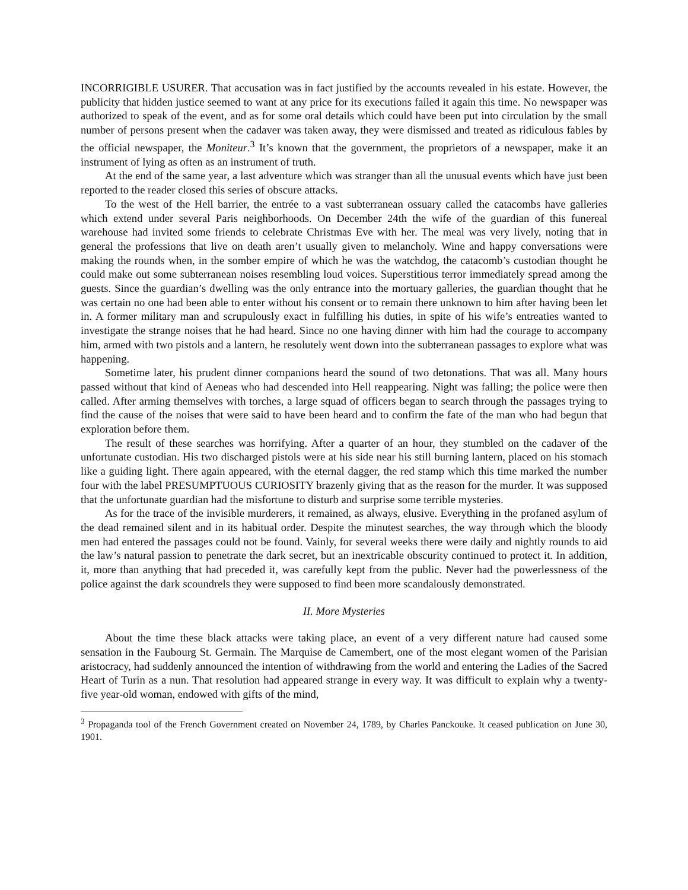INCORRIGIBLE USURER. That accusation was in fact justified by the accounts revealed in his estate. However, the publicity that hidden justice seemed to want at any price for its executions failed it again this time. No newspaper was authorized to speak of the event, and as for some oral details which could have been put into circulation by the small number of persons present when the cadaver was taken away, they were dismissed and treated as ridiculous fables by the official newspaper, the Moniteur.<sup>3</sup> It’s known that the government, the proprietors of a newspaper, make it an instrument of lying as often as an instrument of truth.
At the end of the same year, a last adventure which was stranger than all the unusual events which have just been reported to the reader closed this series of obscure attacks.
To the west of the Hell barrier, the entrée to a vast subterranean ossuary called the catacombs have galleries which extend under several Paris neighborhoods. On December 24th the wife of the guardian of this funereal warehouse had invited some friends to celebrate Christmas Eve with her. The meal was very lively, noting that in general the professions that live on death aren’t usually given to melancholy. Wine and happy conversations were making the rounds when, in the somber empire of which he was the watchdog, the catacomb’s custodian thought he could make out some subterranean noises resembling loud voices. Superstitious terror immediately spread among the guests. Since the guardian’s dwelling was the only entrance into the mortuary galleries, the guardian thought that he was certain no one had been able to enter without his consent or to remain there unknown to him after having been let in. A former military man and scrupulously exact in fulfilling his duties, in spite of his wife’s entreaties wanted to investigate the strange noises that he had heard. Since no one having dinner with him had the courage to accompany him, armed with two pistols and a lantern, he resolutely went down into the subterranean passages to explore what was happening.
Sometime later, his prudent dinner companions heard the sound of two detonations. That was all. Many hours passed without that kind of Aeneas who had descended into Hell reappearing. Night was falling; the police were then called. After arming themselves with torches, a large squad of officers began to search through the passages trying to find the cause of the noises that were said to have been heard and to confirm the fate of the man who had begun that exploration before them.
The result of these searches was horrifying. After a quarter of an hour, they stumbled on the cadaver of the unfortunate custodian. His two discharged pistols were at his side near his still burning lantern, placed on his stomach like a guiding light. There again appeared, with the eternal dagger, the red stamp which this time marked the number four with the label PRESUMPTUOUS CURIOSITY brazenly giving that as the reason for the murder. It was supposed that the unfortunate guardian had the misfortune to disturb and surprise some terrible mysteries.
As for the trace of the invisible murderers, it remained, as always, elusive. Everything in the profaned asylum of the dead remained silent and in its habitual order. Despite the minutest searches, the way through which the bloody men had entered the passages could not be found. Vainly, for several weeks there were daily and nightly rounds to aid the law’s natural passion to penetrate the dark secret, but an inextricable obscurity continued to protect it. In addition, it, more than anything that had preceded it, was carefully kept from the public. Never had the powerlessness of the police against the dark scoundrels they were supposed to find been more scandalously demonstrated.
II. More Mysteries
About the time these black attacks were taking place, an event of a very different nature had caused some sensation in the Faubourg St. Germain. The Marquise de Camembert, one of the most elegant women of the Parisian aristocracy, had suddenly announced the intention of withdrawing from the world and entering the Ladies of the Sacred Heart of Turin as a nun. That resolution had appeared strange in every way. It was difficult to explain why a twenty-five year-old woman, endowed with gifts of the mind,
<sup>3</sup> Propaganda tool of the French Government created on November 24, 1789, by Charles Panckouke. It ceased publication on June 30, 1901.